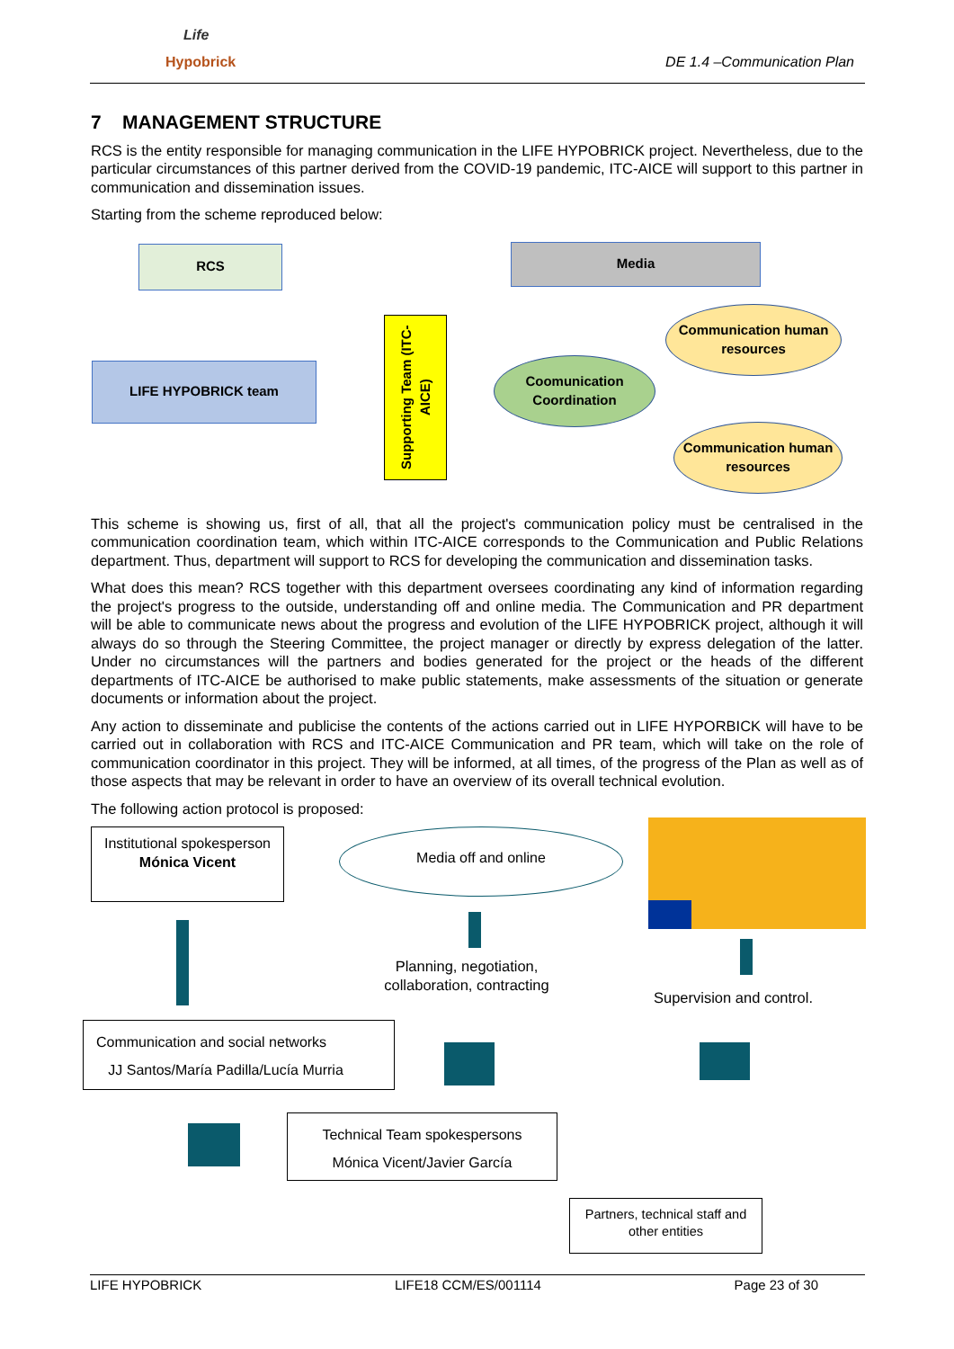Hypobrick
Life
DE 1.4 –Communication Plan
7 MANAGEMENT STRUCTURE
RCS is the entity responsible for managing communication in the LIFE HYPOBRICK project. Nevertheless, due to the particular circumstances of this partner derived from the COVID-19 pandemic, ITC-AICE will support to this partner in communication and dissemination issues.
Starting from the scheme reproduced below:
RCS Media
LIFE HYPOBRICK team
Supporting Team (ITC-AICE)
Coomunication Coordination
Communication human resources
Communication human resources
This scheme is showing us, first of all, that all the project's communication policy must be centralised in the communication coordination team, which within ITC-AICE corresponds to the Communication and Public Relations department. Thus, department will support to RCS for developing the communication and dissemination tasks.
What does this mean? RCS together with this department oversees coordinating any kind of information regarding the project's progress to the outside, understanding off and online media. The Communication and PR department will be able to communicate news about the progress and evolution of the LIFE HYPOBRICK project, although it will always do so through the Steering Committee, the project manager or directly by express delegation of the latter. Under no circumstances will the partners and bodies generated for the project or the heads of the different departments of ITC-AICE be authorised to make public statements, make assessments of the situation or generate documents or information about the project.
Any action to disseminate and publicise the contents of the actions carried out in LIFE HYPORBICK will have to be carried out in collaboration with RCS and ITC-AICE Communication and PR team, which will take on the role of communication coordinator in this project. They will be informed, at all times, of the progress of the Plan as well as of those aspects that may be relevant in order to have an overview of its overall technical evolution.
The following action protocol is proposed:
Institutional spokesperson
Mónica Vicent
Media off and online
Planning, negotiation, collaboration, contracting
Supervision and control.
Communication and social networks
JJ Santos/María Padilla/Lucía Murria
Technical Team spokespersons
Mónica Vicent/Javier García
Partners, technical staff and other entities
LIFE HYPOBRICK LIFE18 CCM/ES/001114 Page 23 of 30